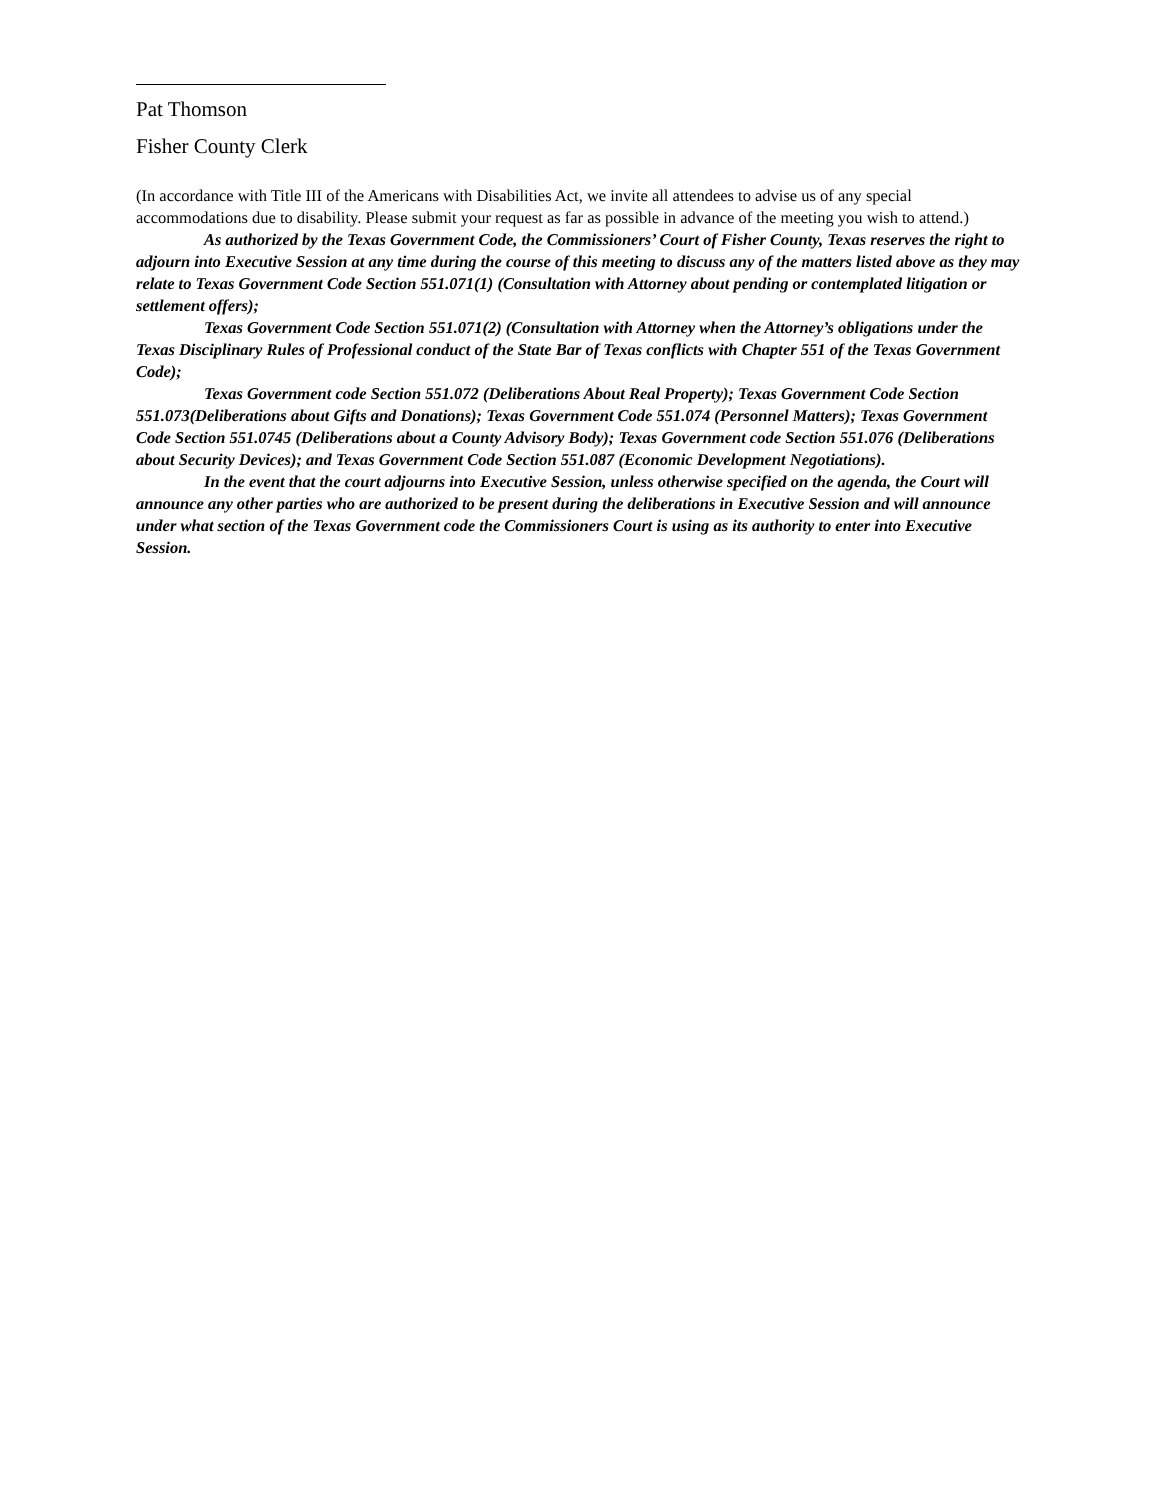Pat Thomson
Fisher County Clerk
(In accordance with Title III of the Americans with Disabilities Act, we invite all attendees to advise us of any special accommodations due to disability. Please submit your request as far as possible in advance of the meeting you wish to attend.)
As authorized by the Texas Government Code, the Commissioners’ Court of Fisher County, Texas reserves the right to adjourn into Executive Session at any time during the course of this meeting to discuss any of the matters listed above as they may relate to Texas Government Code Section 551.071(1) (Consultation with Attorney about pending or contemplated litigation or settlement offers);
Texas Government Code Section 551.071(2) (Consultation with Attorney when the Attorney’s obligations under the Texas Disciplinary Rules of Professional conduct of the State Bar of Texas conflicts with Chapter 551 of the Texas Government Code);
Texas Government code Section 551.072 (Deliberations About Real Property); Texas Government Code Section 551.073(Deliberations about Gifts and Donations); Texas Government Code 551.074 (Personnel Matters); Texas Government Code Section 551.0745 (Deliberations about a County Advisory Body); Texas Government code Section 551.076 (Deliberations about Security Devices); and Texas Government Code Section 551.087 (Economic Development Negotiations).
In the event that the court adjourns into Executive Session, unless otherwise specified on the agenda, the Court will announce any other parties who are authorized to be present during the deliberations in Executive Session and will announce under what section of the Texas Government code the Commissioners Court is using as its authority to enter into Executive Session.